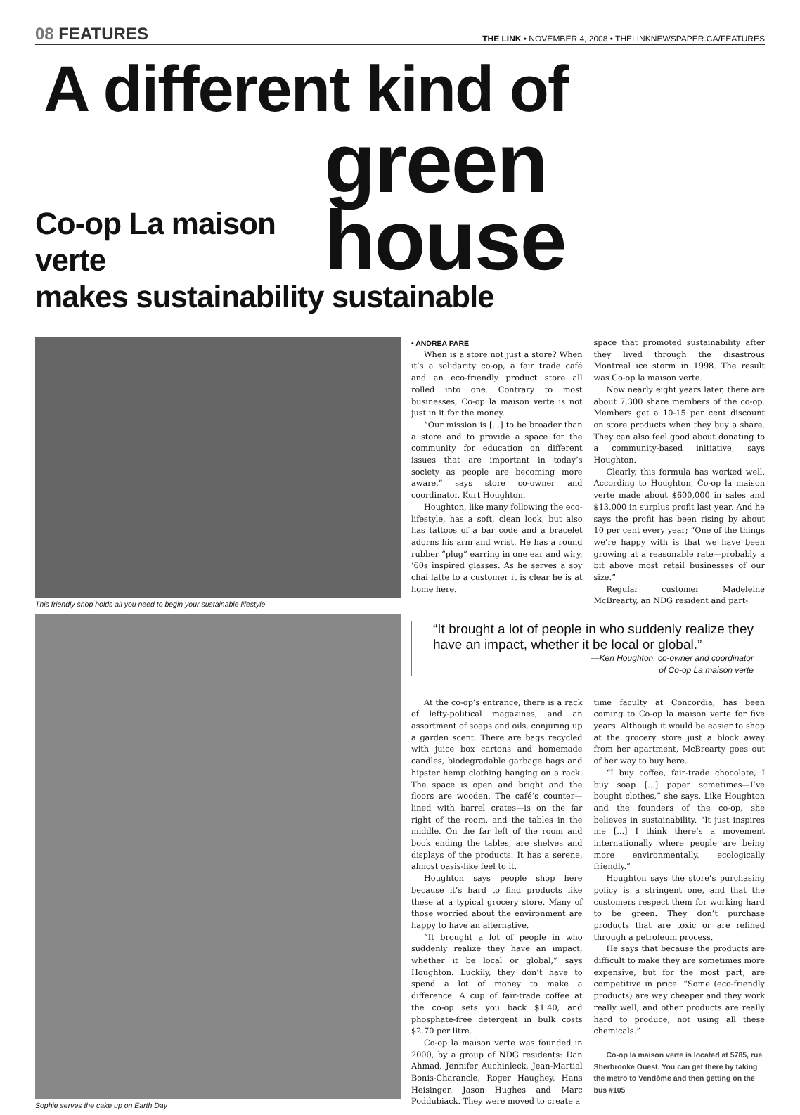08 FEATURES
THE LINK • NOVEMBER 4, 2008 • THELINKNEWSPAPER.CA/FEATURES
A different kind of
Co-op La maison verte
green house
makes sustainability sustainable
This friendly shop holds all you need to begin your sustainable lifestyle
Sophie serves the cake up on Earth Day
• ANDREA PARE
When is a store not just a store? When it’s a solidarity co-op, a fair trade café and an eco-friendly product store all rolled into one. Contrary to most businesses, Co-op la maison verte is not just in it for the money.
“Our mission is [...] to be broader than a store and to provide a space for the community for education on different issues that are important in today’s society as people are becoming more aware,” says store co-owner and coordinator, Kurt Houghton.
Houghton, like many following the eco-lifestyle, has a soft, clean look, but also has tattoos of a bar code and a bracelet adorns his arm and wrist. He has a round rubber “plug” earring in one ear and wiry, ‘60s inspired glasses. As he serves a soy chai latte to a customer it is clear he is at home here.
space that promoted sustainability after they lived through the disastrous Montreal ice storm in 1998. The result was Co-op la maison verte.
Now nearly eight years later, there are about 7,300 share members of the co-op. Members get a 10-15 per cent discount on store products when they buy a share. They can also feel good about donating to a community-based initiative, says Houghton.
Clearly, this formula has worked well. According to Houghton, Co-op la maison verte made about $600,000 in sales and $13,000 in surplus profit last year. And he says the profit has been rising by about 10 per cent every year; “One of the things we’re happy with is that we have been growing at a reasonable rate—probably a bit above most retail businesses of our size.”
Regular customer Madeleine McBrearty, an NDG resident and part-
“It brought a lot of people in who suddenly realize they have an impact, whether it be local or global.”
—Ken Houghton, co-owner and coordinator
of Co-op La maison verte
At the co-op’s entrance, there is a rack of lefty-political magazines, and an assortment of soaps and oils, conjuring up a garden scent. There are bags recycled with juice box cartons and homemade candles, biodegradable garbage bags and hipster hemp clothing hanging on a rack. The space is open and bright and the floors are wooden. The café’s counter—lined with barrel crates—is on the far right of the room, and the tables in the middle. On the far left of the room and book ending the tables, are shelves and displays of the products. It has a serene, almost oasis-like feel to it.
Houghton says people shop here because it’s hard to find products like these at a typical grocery store. Many of those worried about the environment are happy to have an alternative.
“It brought a lot of people in who suddenly realize they have an impact, whether it be local or global,” says Houghton. Luckily, they don’t have to spend a lot of money to make a difference. A cup of fair-trade coffee at the co-op sets you back $1.40, and phosphate-free detergent in bulk costs $2.70 per litre.
Co-op la maison verte was founded in 2000, by a group of NDG residents: Dan Ahmad, Jennifer Auchinleck, Jean-Martial Bonis-Charancle, Roger Haughey, Hans Heisinger, Jason Hughes and Marc Poddubiack. They were moved to create a
time faculty at Concordia, has been coming to Co-op la maison verte for five years. Although it would be easier to shop at the grocery store just a block away from her apartment, McBrearty goes out of her way to buy here.
“I buy coffee, fair-trade chocolate, I buy soap [...] paper sometimes—I’ve bought clothes,” she says. Like Houghton and the founders of the co-op, she believes in sustainability. “It just inspires me [...] I think there’s a movement internationally where people are being more environmentally, ecologically friendly.”
Houghton says the store’s purchasing policy is a stringent one, and that the customers respect them for working hard to be green. They don’t purchase products that are toxic or are refined through a petroleum process.
He says that because the products are difficult to make they are sometimes more expensive, but for the most part, are competitive in price. “Some (eco-friendly products) are way cheaper and they work really well, and other products are really hard to produce, not using all these chemicals.”
Co-op la maison verte is located at 5785, rue Sherbrooke Ouest. You can get there by taking the metro to Vendôme and then getting on the bus #105